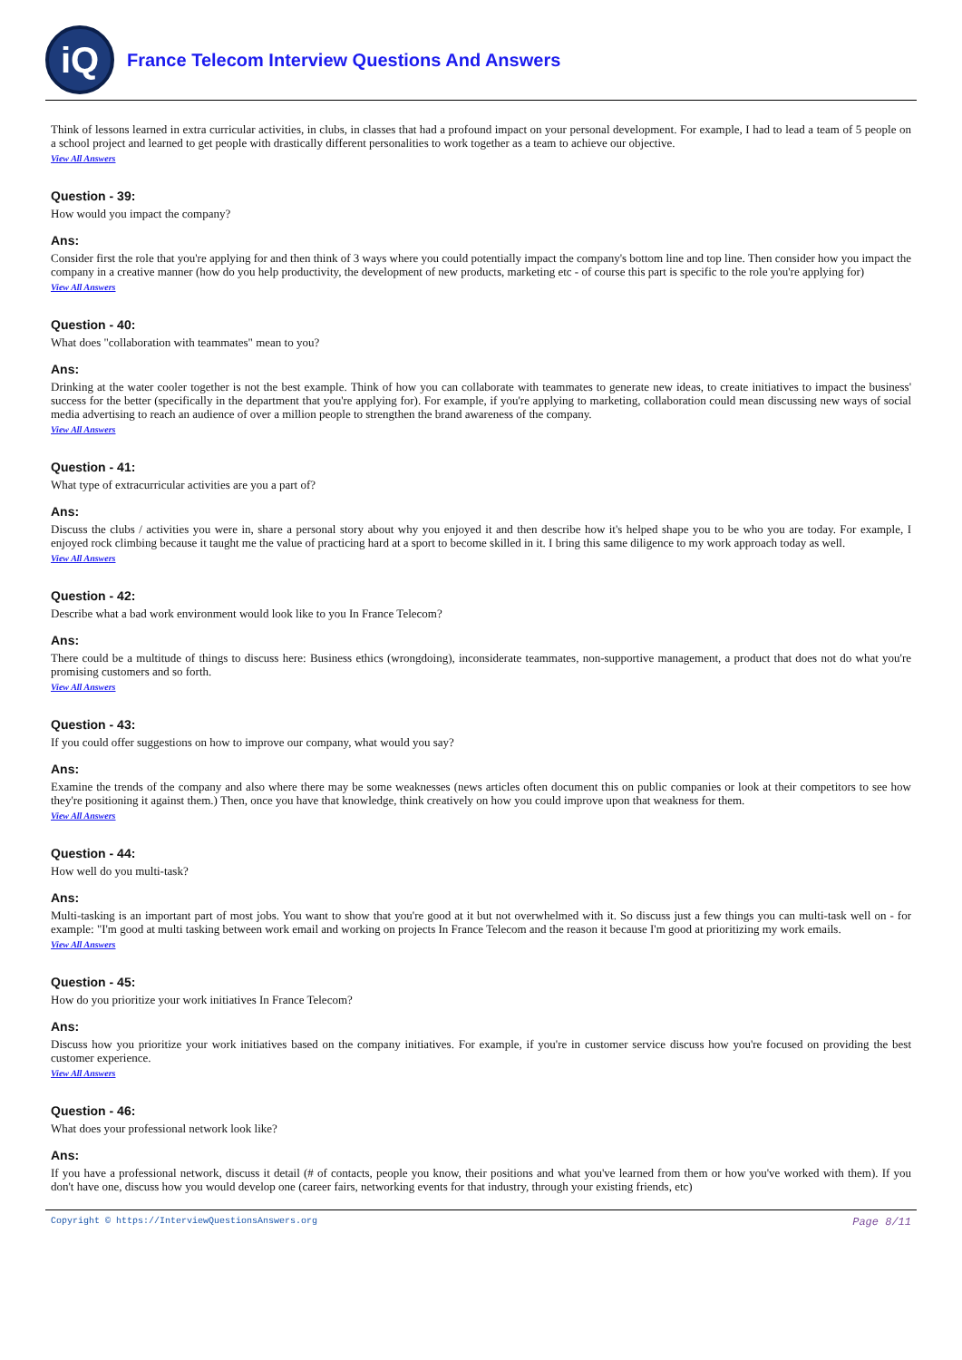iQ
France Telecom Interview Questions And Answers
Think of lessons learned in extra curricular activities, in clubs, in classes that had a profound impact on your personal development. For example, I had to lead a team of 5 people on a school project and learned to get people with drastically different personalities to work together as a team to achieve our objective.
View All Answers
Question - 39:
How would you impact the company?
Ans:
Consider first the role that you're applying for and then think of 3 ways where you could potentially impact the company's bottom line and top line. Then consider how you impact the company in a creative manner (how do you help productivity, the development of new products, marketing etc - of course this part is specific to the role you're applying for)
View All Answers
Question - 40:
What does "collaboration with teammates" mean to you?
Ans:
Drinking at the water cooler together is not the best example. Think of how you can collaborate with teammates to generate new ideas, to create initiatives to impact the business' success for the better (specifically in the department that you're applying for). For example, if you're applying to marketing, collaboration could mean discussing new ways of social media advertising to reach an audience of over a million people to strengthen the brand awareness of the company.
View All Answers
Question - 41:
What type of extracurricular activities are you a part of?
Ans:
Discuss the clubs / activities you were in, share a personal story about why you enjoyed it and then describe how it's helped shape you to be who you are today. For example, I enjoyed rock climbing because it taught me the value of practicing hard at a sport to become skilled in it. I bring this same diligence to my work approach today as well.
View All Answers
Question - 42:
Describe what a bad work environment would look like to you In France Telecom?
Ans:
There could be a multitude of things to discuss here: Business ethics (wrongdoing), inconsiderate teammates, non-supportive management, a product that does not do what you're promising customers and so forth.
View All Answers
Question - 43:
If you could offer suggestions on how to improve our company, what would you say?
Ans:
Examine the trends of the company and also where there may be some weaknesses (news articles often document this on public companies or look at their competitors to see how they're positioning it against them.) Then, once you have that knowledge, think creatively on how you could improve upon that weakness for them.
View All Answers
Question - 44:
How well do you multi-task?
Ans:
Multi-tasking is an important part of most jobs. You want to show that you're good at it but not overwhelmed with it. So discuss just a few things you can multi-task well on - for example: "I'm good at multi tasking between work email and working on projects In France Telecom and the reason it because I'm good at prioritizing my work emails.
View All Answers
Question - 45:
How do you prioritize your work initiatives In France Telecom?
Ans:
Discuss how you prioritize your work initiatives based on the company initiatives. For example, if you're in customer service discuss how you're focused on providing the best customer experience.
View All Answers
Question - 46:
What does your professional network look like?
Ans:
If you have a professional network, discuss it detail (# of contacts, people you know, their positions and what you've learned from them or how you've worked with them). If you don't have one, discuss how you would develop one (career fairs, networking events for that industry, through your existing friends, etc)
Copyright © https://InterviewQuestionsAnswers.org Page 8/11